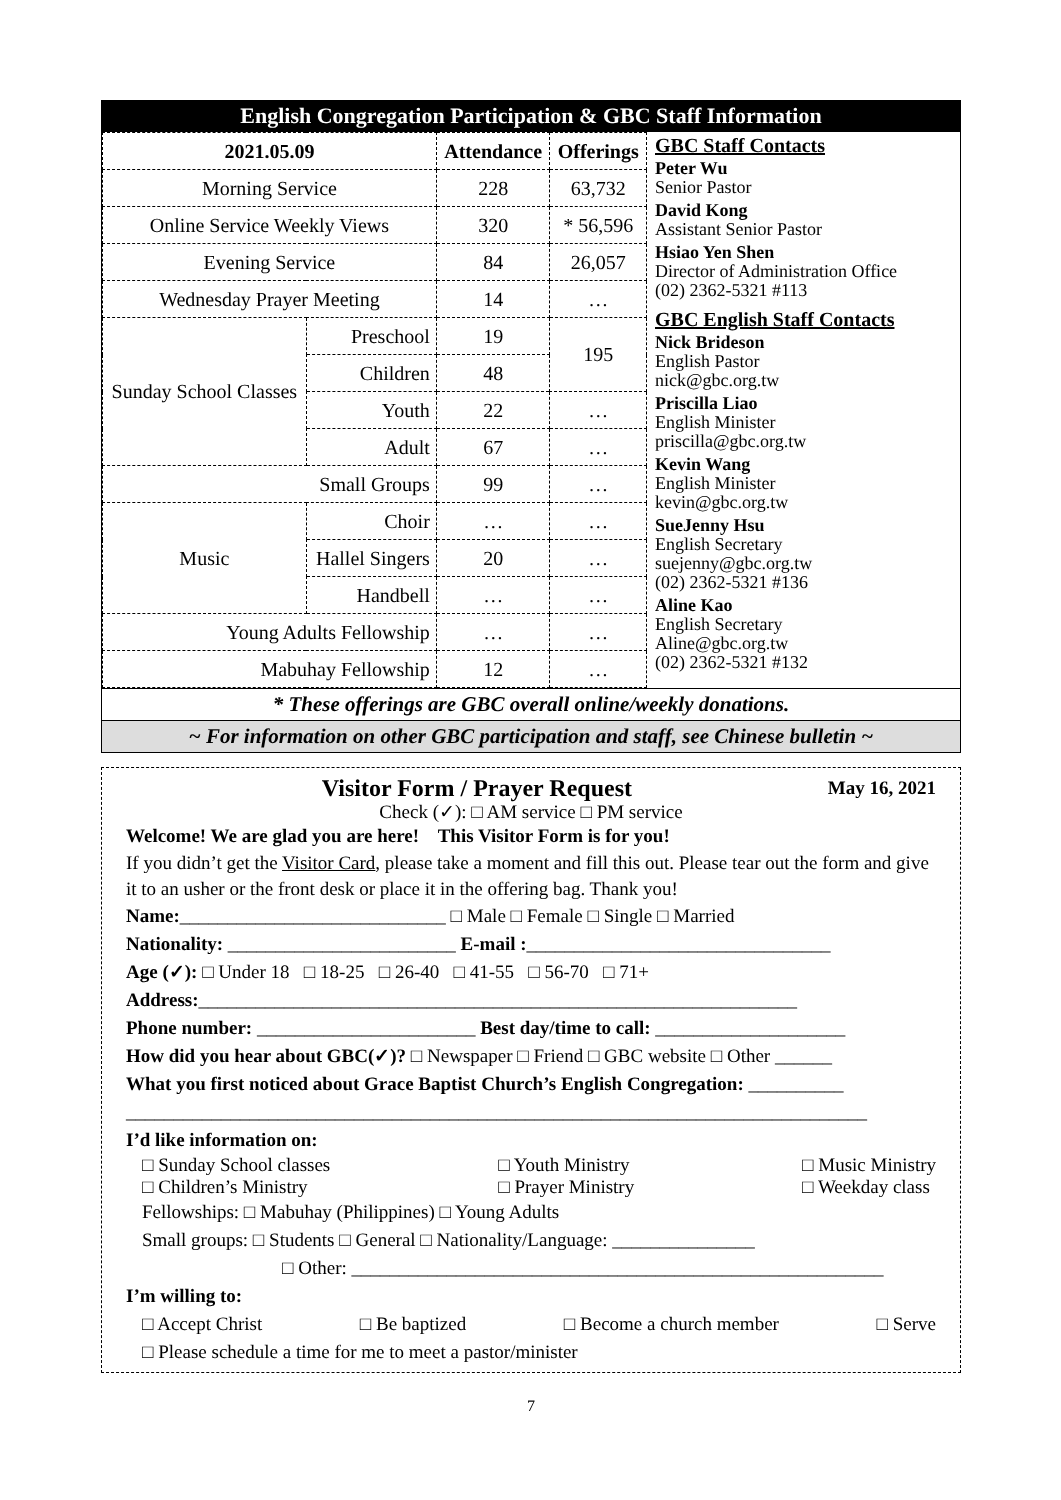English Congregation Participation & GBC Staff Information
| 2021.05.09 | | Attendance | Offerings |
| --- | --- | --- | --- |
| Morning Service | | 228 | 63,732 |
| Online Service Weekly Views | | 320 | * 56,596 |
| Evening Service | | 84 | 26,057 |
| Wednesday Prayer Meeting | | 14 | … |
| Sunday School Classes | Preschool | 19 | 195 |
| | Children | 48 | |
| | Youth | 22 | … |
| | Adult | 67 | … |
| Small Groups | | 99 | … |
| Music | Choir | … | … |
| | Hallel Singers | 20 | … |
| | Handbell | … | … |
| Young Adults Fellowship | | … | … |
| Mabuhay Fellowship | | 12 | … |
GBC Staff Contacts
Peter Wu
Senior Pastor
David Kong
Assistant Senior Pastor
Hsiao Yen Shen
Director of Administration Office
(02) 2362-5321 #113
GBC English Staff Contacts
Nick Brideson
English Pastor
nick@gbc.org.tw
Priscilla Liao
English Minister
priscilla@gbc.org.tw
Kevin Wang
English Minister
kevin@gbc.org.tw
SueJenny Hsu
English Secretary
suejenny@gbc.org.tw
(02) 2362-5321 #136
Aline Kao
English Secretary
Aline@gbc.org.tw
(02) 2362-5321 #132
* These offerings are GBC overall online/weekly donations.
~ For information on other GBC participation and staff, see Chinese bulletin ~
Visitor Form / Prayer Request May 16, 2021
Check (✓): □ AM service □ PM service
Welcome! We are glad you are here! This Visitor Form is for you!
If you didn’t get the Visitor Card, please take a moment and fill this out. Please tear out the form and give it to an usher or the front desk or place it in the offering bag. Thank you!
Name:____________________________ □ Male □ Female □ Single □ Married
Nationality: ________________________ E-mail :________________________________
Age (✓): □ Under 18 □ 18-25 □ 26-40 □ 41-55 □ 56-70 □ 71+
Address:_______________________________________________________________
Phone number: _______________________ Best day/time to call: ____________________
How did you hear about GBC(✓)? □ Newspaper □ Friend □ GBC website □ Other ______
What you first noticed about Grace Baptist Church’s English Congregation: __________
______________________________________________________________________________
I’d like information on:
□ Sunday School classes
□ Children’s Ministry □ Youth Ministry
□ Prayer Ministry □ Music Ministry
□ Weekday class
Fellowships: □ Mabuhay (Philippines) □ Young Adults
Small groups: □ Students □ General □ Nationality/Language: _______________
□ Other: ________________________________________________________
I’m willing to:
□ Accept Christ □ Be baptized □ Become a church member □ Serve
□ Please schedule a time for me to meet a pastor/minister
7